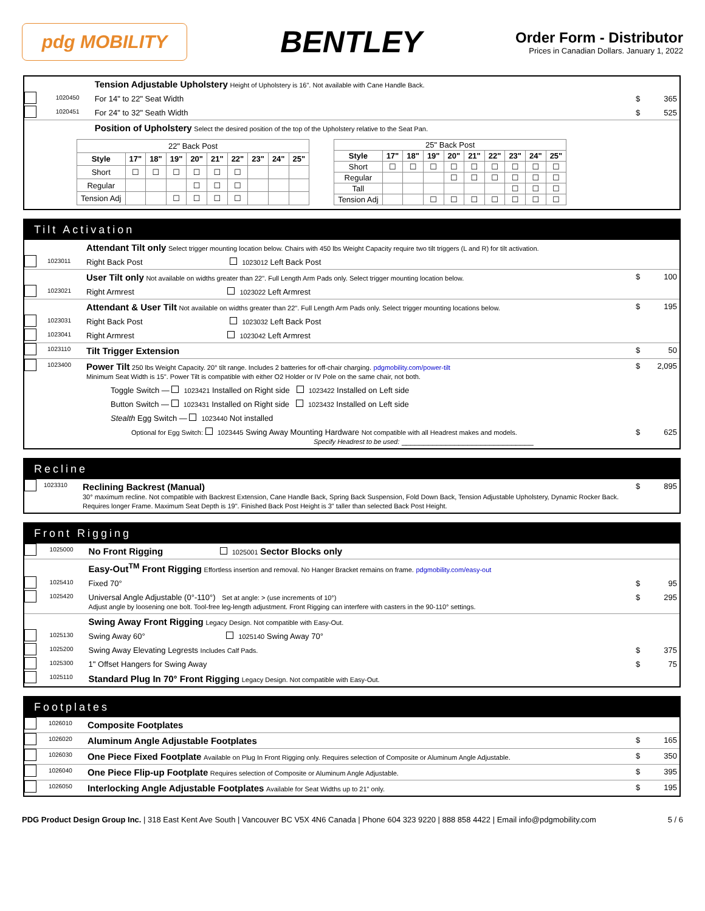pdg MOBILITY
BENTLEY
Order Form - Distributor
Prices in Canadian Dollars. January 1, 2022
| | | Tension Adjustable Upholstery Height of Upholstery is 16". Not available with Cane Handle Back. | | |
| | 1020450 | For 14" to 22" Seat Width | $ | 365 |
| | 1020451 | For 24" to 32" Seath Width | $ | 525 |
| | | Position of Upholstery Select the desired position of the top of the Upholstery relative to the Seat Pan. | | |
| 22" Back Post | | | | | | | | | |
| Style | 17" | 18" | 19" | 20" | 21" | 22" | 23" | 24" | 25" |
| Short | ☐ | ☐ | ☐ | ☐ | ☐ | ☐ | | | |
| Regular | | | | ☐ | ☐ | ☐ | | | |
| Tension Adj | | | ☐ | ☐ | ☐ | ☐ | | | |
| 25" Back Post | | | | | | | | | |
| Style | 17" | 18" | 19" | 20" | 21" | 22" | 23" | 24" | 25" |
| Short | ☐ | ☐ | ☐ | ☐ | ☐ | ☐ | ☐ | ☐ | ☐ |
| Regular | | | | ☐ | ☐ | ☐ | ☐ | ☐ | ☐ |
| Tall | | | | | | | ☐ | ☐ | ☐ |
| Tension Adj | | | ☐ | ☐ | ☐ | ☐ | ☐ | ☐ | ☐ |
Tilt Activation
| | | Attendant Tilt only Select trigger mounting location below. Chairs with 450 lbs Weight Capacity require two tilt triggers (L and R) for tilt activation. | | |
| | 1023011 | Right Back Post 1023012 Left Back Post | | |
| | | User Tilt only Not available on widths greater than 22". Full Length Arm Pads only. Select trigger mounting location below. | $ | 100 |
| | 1023021 | Right Armrest 1023022 Left Armrest | | |
| | | Attendant & User Tilt Not available on widths greater than 22". Full Length Arm Pads only. Select trigger mounting locations below. | $ | 195 |
| | 1023031 | Right Back Post 1023032 Left Back Post | | |
| | 1023041 | Right Armrest 1023042 Left Armrest | | |
| | 1023110 | Tilt Trigger Extension | $ | 50 |
| | 1023400 | Power Tilt 250 lbs Weight Capacity. 20° tilt range. Includes 2 batteries for off-chair charging. pdgmobility.com/power-tilt Minimum Seat Width is 15". Power Tilt is compatible with either O2 Holder or IV Pole on the same chair, not both. | $ | 2,095 |
| | | Toggle Switch — 1023421 Installed on Right side 1023422 Installed on Left side | | |
| | | Button Switch — 1023431 Installed on Right side 1023432 Installed on Left side | | |
| | | Stealth Egg Switch — 1023440 Not installed | | |
| | | Optional for Egg Switch: 1023445 Swing Away Mounting Hardware Not compatible with all Headrest makes and models. Specify Headrest to be used: ______________________________ | $ | 625 |
Recline
| | 1023310 | Reclining Backrest (Manual) 30° maximum recline. Not compatible with Backrest Extension, Cane Handle Back, Spring Back Suspension, Fold Down Back, Tension Adjustable Upholstery, Dynamic Rocker Back. Requires longer Frame. Maximum Seat Depth is 19". Finished Back Post Height is 3" taller than selected Back Post Height. | $ | 895 |
Front Rigging
| | 1025000 | No Front Rigging 1025001 Sector Blocks only | | |
| | | Easy-Out<sup>TM</sup> Front Rigging Effortless insertion and removal. No Hanger Bracket remains on frame. pdgmobility.com/easy-out | | |
| | 1025410 | Fixed 70° | $ | 95 |
| | 1025420 | Universal Angle Adjustable (0°-110°) Set at angle: > (use increments of 10°) Adjust angle by loosening one bolt. Tool-free leg-length adjustment. Front Rigging can interfere with casters in the 90-110° settings. | $ | 295 |
| | | Swing Away Front Rigging Legacy Design. Not compatible with Easy-Out. | | |
| | 1025130 | Swing Away 60° 1025140 Swing Away 70° | | |
| | 1025200 | Swing Away Elevating Legrests Includes Calf Pads. | $ | 375 |
| | 1025300 | 1" Offset Hangers for Swing Away | $ | 75 |
| | 1025110 | Standard Plug In 70° Front Rigging Legacy Design. Not compatible with Easy-Out. | | |
Footplates
| | 1026010 | Composite Footplates | | |
| | 1026020 | Aluminum Angle Adjustable Footplates | $ | 165 |
| | 1026030 | One Piece Fixed Footplate Available on Plug In Front Rigging only. Requires selection of Composite or Aluminum Angle Adjustable. | $ | 350 |
| | 1026040 | One Piece Flip-up Footplate Requires selection of Composite or Aluminum Angle Adjustable. | $ | 395 |
| | 1026050 | Interlocking Angle Adjustable Footplates Available for Seat Widths up to 21" only. | $ | 195 |
PDG Product Design Group Inc. | 318 East Kent Ave South | Vancouver BC V5X 4N6 Canada | Phone 604 323 9220 | 888 858 4422 | Email info@pdgmobility.com 5 / 6